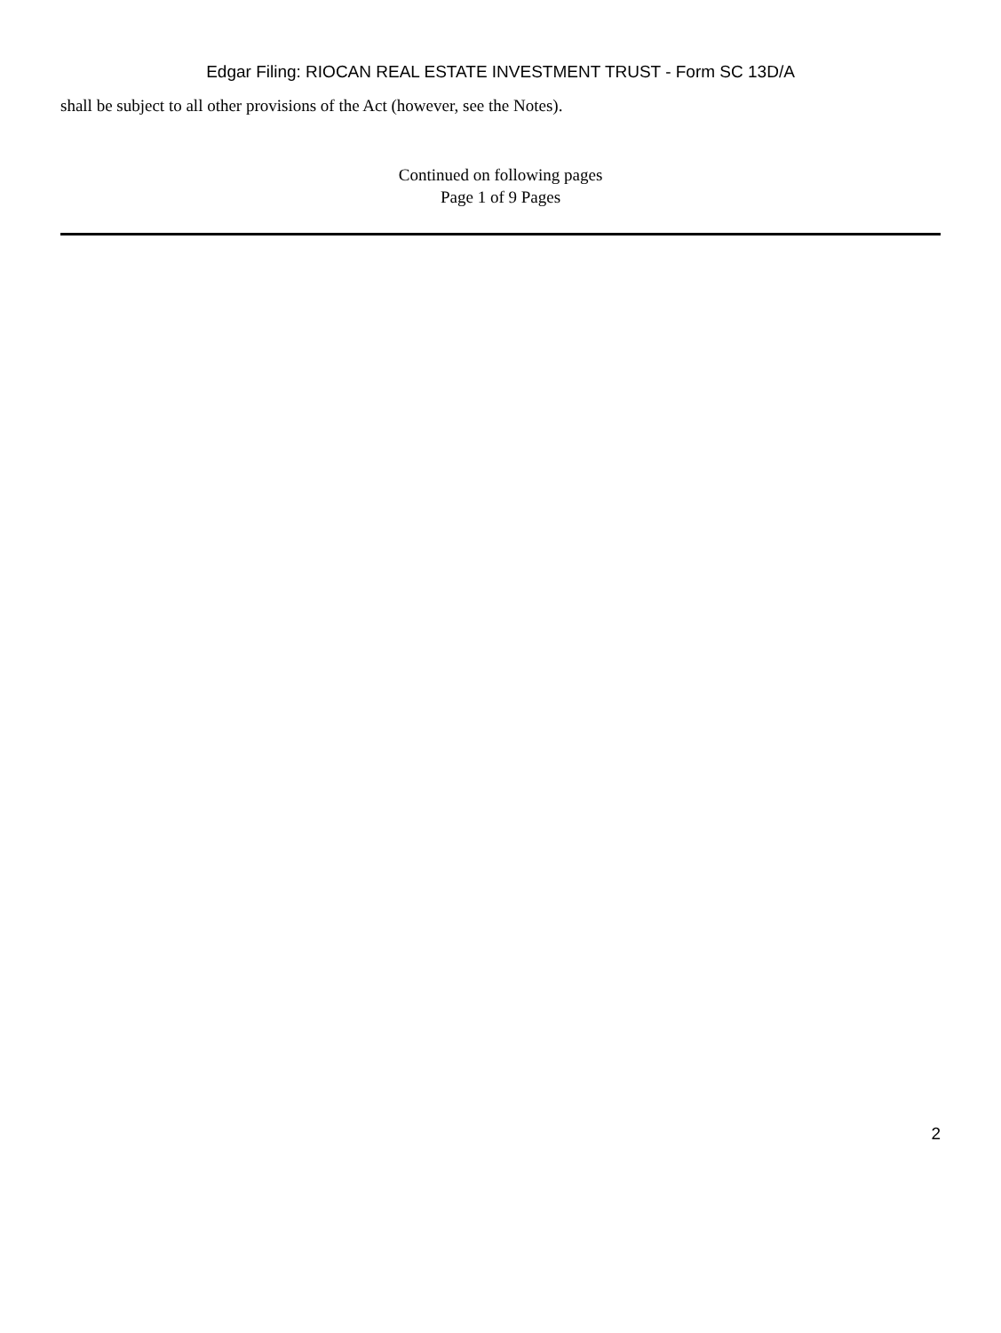Edgar Filing: RIOCAN REAL ESTATE INVESTMENT TRUST - Form SC 13D/A
shall be subject to all other provisions of the Act (however, see the Notes).
Continued on following pages
Page 1 of 9 Pages
2